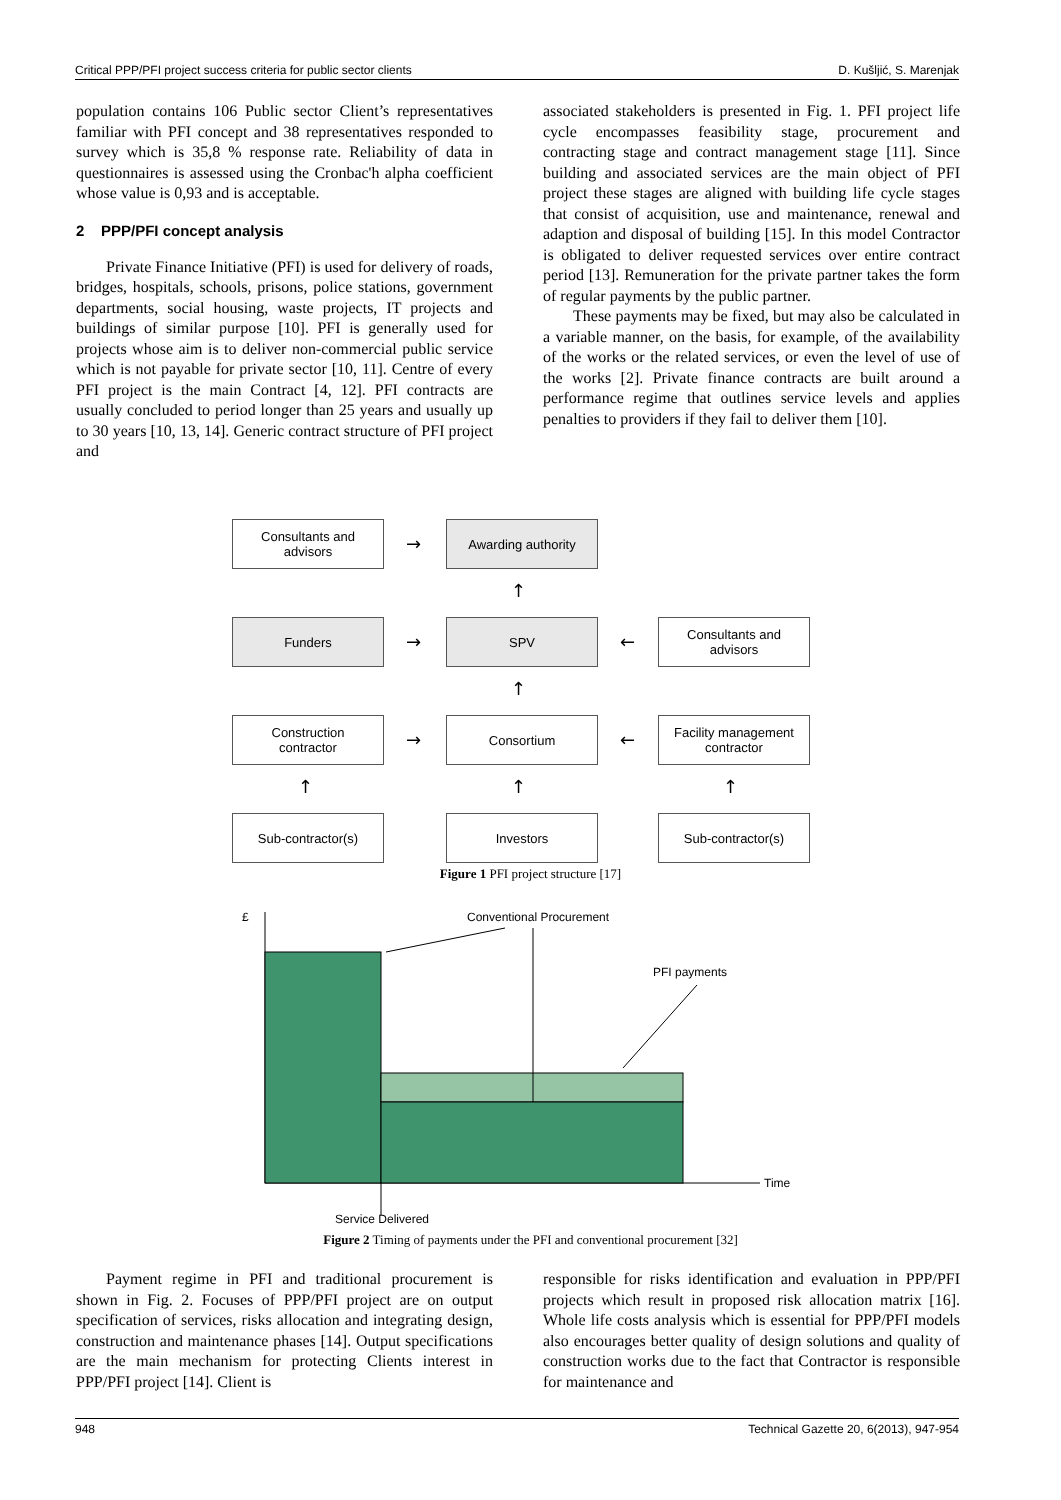Critical PPP/PFI project success criteria for public sector clients D. Kušljić, S. Marenjak
population contains 106 Public sector Client’s representatives familiar with PFI concept and 38 representatives responded to survey which is 35,8 % response rate. Reliability of data in questionnaires is assessed using the Cronbac'h alpha coefficient whose value is 0,93 and is acceptable.
2 PPP/PFI concept analysis
Private Finance Initiative (PFI) is used for delivery of roads, bridges, hospitals, schools, prisons, police stations, government departments, social housing, waste projects, IT projects and buildings of similar purpose [10]. PFI is generally used for projects whose aim is to deliver non-commercial public service which is not payable for private sector [10, 11]. Centre of every PFI project is the main Contract [4, 12]. PFI contracts are usually concluded to period longer than 25 years and usually up to 30 years [10, 13, 14]. Generic contract structure of PFI project and
associated stakeholders is presented in Fig. 1. PFI project life cycle encompasses feasibility stage, procurement and contracting stage and contract management stage [11]. Since building and associated services are the main object of PFI project these stages are aligned with building life cycle stages that consist of acquisition, use and maintenance, renewal and adaption and disposal of building [15]. In this model Contractor is obligated to deliver requested services over entire contract period [13]. Remuneration for the private partner takes the form of regular payments by the public partner.
These payments may be fixed, but may also be calculated in a variable manner, on the basis, for example, of the availability of the works or the related services, or even the level of use of the works [2]. Private finance contracts are built around a performance regime that outlines service levels and applies penalties to providers if they fail to deliver them [10].
Consultants and
advisors
→
Awarding authority
↑
Funders
→
SPV
←
Consultants and
advisors
↑
Construction
contractor
→
Consortium
←
Facility management
contractor
↑ ↑ ↑
Sub-contractor(s) Investors Sub-contractor(s)
Figure 1 PFI project structure [17]
£ Conventional Procurement
PFI payments
Time
Service Delivered
Figure 2 Timing of payments under the PFI and conventional procurement [32]
Payment regime in PFI and traditional procurement is shown in Fig. 2. Focuses of PPP/PFI project are on output specification of services, risks allocation and integrating design, construction and maintenance phases [14]. Output specifications are the main mechanism for protecting Clients interest in PPP/PFI project [14]. Client is
responsible for risks identification and evaluation in PPP/PFI projects which result in proposed risk allocation matrix [16]. Whole life costs analysis which is essential for PPP/PFI models also encourages better quality of design solutions and quality of construction works due to the fact that Contractor is responsible for maintenance and
948 Technical Gazette 20, 6(2013), 947-954